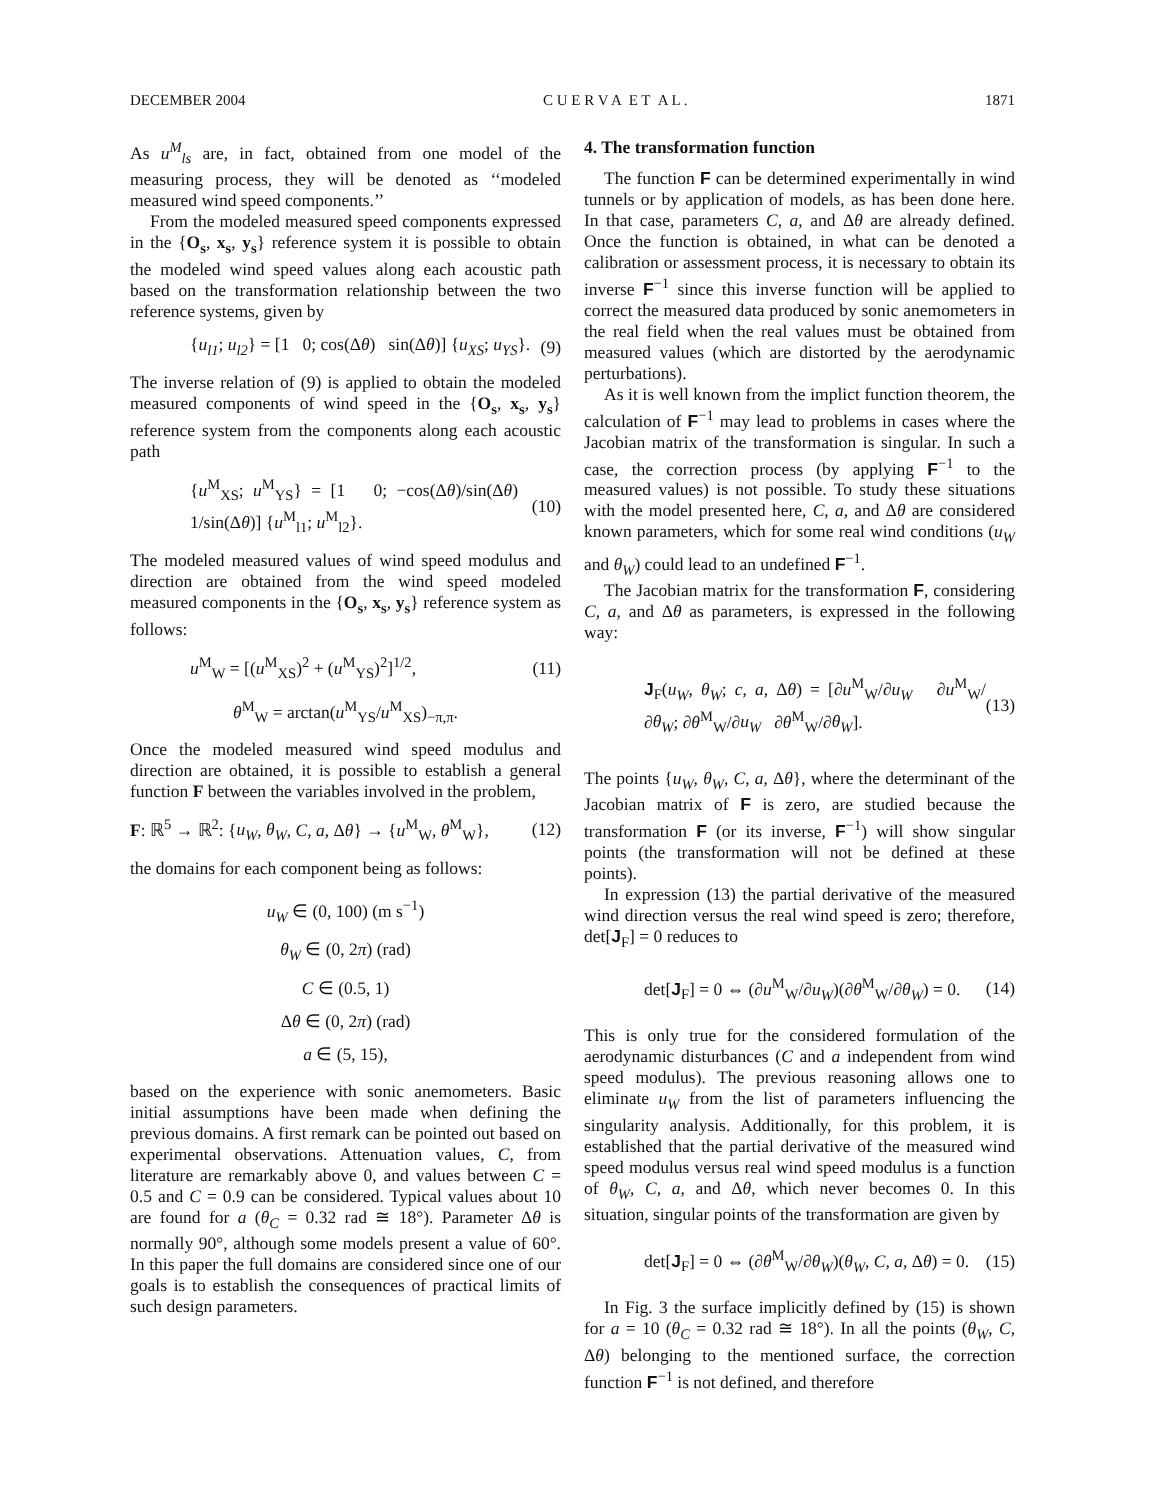DECEMBER 2004 C U E R V A E T A L . 1871
As u<sup>M</sup><sub>ls</sub> are, in fact, obtained from one model of the measuring process, they will be denoted as ‘‘modeled measured wind speed components.’’
From the modeled measured speed components expressed in the {O<sub>s</sub>, x<sub>s</sub>, y<sub>s</sub>} reference system it is possible to obtain the modeled wind speed values along each acoustic path based on the transformation relationship between the two reference systems, given by
{u<sub>l1</sub>; u<sub>l2</sub>} = [1 0; cos(Δθ) sin(Δθ)] {u<sub>XS</sub>; u<sub>YS</sub>}. (9)
The inverse relation of (9) is applied to obtain the modeled measured components of wind speed in the {O<sub>s</sub>, x<sub>s</sub>, y<sub>s</sub>} reference system from the components along each acoustic path
{u<sup>M</sup><sub>XS</sub>; u<sup>M</sup><sub>YS</sub>} = [1 0; −cos(Δθ)/sin(Δθ) 1/sin(Δθ)] {u<sup>M</sup><sub>l1</sub>; u<sup>M</sup><sub>l2</sub>}. (10)
The modeled measured values of wind speed modulus and direction are obtained from the wind speed modeled measured components in the {O<sub>s</sub>, x<sub>s</sub>, y<sub>s</sub>} reference system as follows:
u<sup>M</sup><sub>W</sub> = [(u<sup>M</sup><sub>XS</sub>)<sup>2</sup> + (u<sup>M</sup><sub>YS</sub>)<sup>2</sup>]<sup>1/2</sup>, (11)
θ<sup>M</sup><sub>W</sub> = arctan(u<sup>M</sup><sub>YS</sub>/u<sup>M</sup><sub>XS</sub>)<sub>−π,π</sub>.
Once the modeled measured wind speed modulus and direction are obtained, it is possible to establish a general function F between the variables involved in the problem,
F: ℝ<sup>5</sup> → ℝ<sup>2</sup>: {u<sub>W</sub>, θ<sub>W</sub>, C, a, Δθ} → {u<sup>M</sup><sub>W</sub>, θ<sup>M</sup><sub>W</sub>}, (12)
the domains for each component being as follows:
u<sub>W</sub> ∈ (0, 100) (m s<sup>−1</sup>)
θ<sub>W</sub> ∈ (0, 2π) (rad)
C ∈ (0.5, 1)
Δθ ∈ (0, 2π) (rad)
a ∈ (5, 15),
based on the experience with sonic anemometers. Basic initial assumptions have been made when defining the previous domains. A first remark can be pointed out based on experimental observations. Attenuation values, C, from literature are remarkably above 0, and values between C = 0.5 and C = 0.9 can be considered. Typical values about 10 are found for a (θ<sub>C</sub> = 0.32 rad ≅ 18°). Parameter Δθ is normally 90°, although some models present a value of 60°. In this paper the full domains are considered since one of our goals is to establish the consequences of practical limits of such design parameters.
4. The transformation function
The function F can be determined experimentally in wind tunnels or by application of models, as has been done here. In that case, parameters C, a, and Δθ are already defined. Once the function is obtained, in what can be denoted a calibration or assessment process, it is necessary to obtain its inverse F<sup>−1</sup> since this inverse function will be applied to correct the measured data produced by sonic anemometers in the real field when the real values must be obtained from measured values (which are distorted by the aerodynamic perturbations).
As it is well known from the implict function theorem, the calculation of F<sup>−1</sup> may lead to problems in cases where the Jacobian matrix of the transformation is singular. In such a case, the correction process (by applying F<sup>−1</sup> to the measured values) is not possible. To study these situations with the model presented here, C, a, and Δθ are considered known parameters, which for some real wind conditions (u<sub>W</sub> and θ<sub>W</sub>) could lead to an undefined F<sup>−1</sup>.
The Jacobian matrix for the transformation F, considering C, a, and Δθ as parameters, is expressed in the following way:
J<sub>F</sub>(u<sub>W</sub>, θ<sub>W</sub>; c, a, Δθ) = [∂u<sup>M</sup><sub>W</sub>/∂u<sub>W</sub> ∂u<sup>M</sup><sub>W</sub>/∂θ<sub>W</sub>; ∂θ<sup>M</sup><sub>W</sub>/∂u<sub>W</sub> ∂θ<sup>M</sup><sub>W</sub>/∂θ<sub>W</sub>]. (13)
The points {u<sub>W</sub>, θ<sub>W</sub>, C, a, Δθ}, where the determinant of the Jacobian matrix of F is zero, are studied because the transformation F (or its inverse, F<sup>−1</sup>) will show singular points (the transformation will not be defined at these points).
In expression (13) the partial derivative of the measured wind direction versus the real wind speed is zero; therefore, det[J<sub>F</sub>] = 0 reduces to
det[J<sub>F</sub>] = 0 ⇔ (∂u<sup>M</sup><sub>W</sub>/∂u<sub>W</sub>)(∂θ<sup>M</sup><sub>W</sub>/∂θ<sub>W</sub>) = 0. (14)
This is only true for the considered formulation of the aerodynamic disturbances (C and a independent from wind speed modulus). The previous reasoning allows one to eliminate u<sub>W</sub> from the list of parameters influencing the singularity analysis. Additionally, for this problem, it is established that the partial derivative of the measured wind speed modulus versus real wind speed modulus is a function of θ<sub>W</sub>, C, a, and Δθ, which never becomes 0. In this situation, singular points of the transformation are given by
det[J<sub>F</sub>] = 0 ⇔ (∂θ<sup>M</sup><sub>W</sub>/∂θ<sub>W</sub>)(θ<sub>W</sub>, C, a, Δθ) = 0. (15)
In Fig. 3 the surface implicitly defined by (15) is shown for a = 10 (θ<sub>C</sub> = 0.32 rad ≅ 18°). In all the points (θ<sub>W</sub>, C, Δθ) belonging to the mentioned surface, the correction function F<sup>−1</sup> is not defined, and therefore